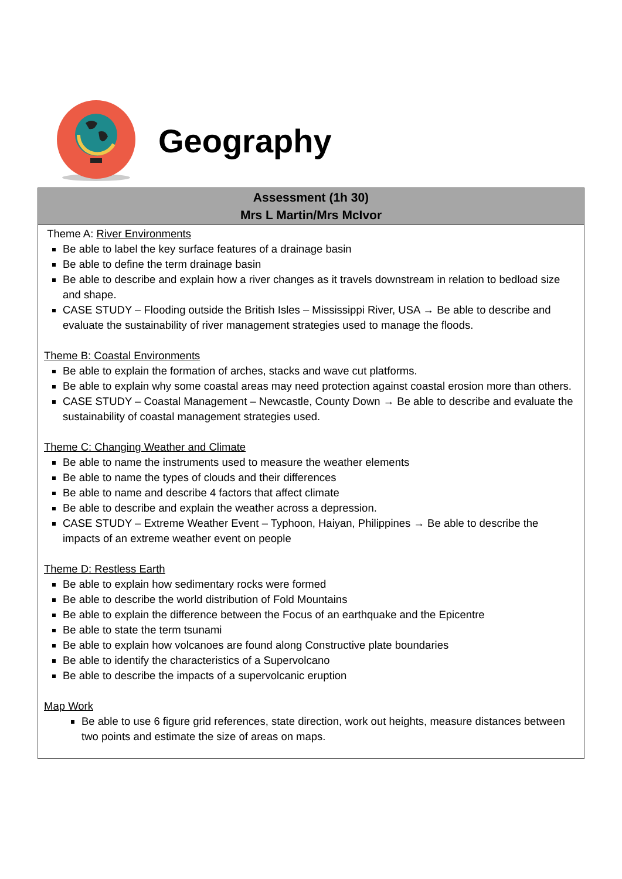Geography
Assessment (1h 30)
Mrs L Martin/Mrs McIvor
Theme A: River Environments
Be able to label the key surface features of a drainage basin
Be able to define the term drainage basin
Be able to describe and explain how a river changes as it travels downstream in relation to bedload size and shape.
CASE STUDY – Flooding outside the British Isles – Mississippi River, USA → Be able to describe and evaluate the sustainability of river management strategies used to manage the floods.
Theme B: Coastal Environments
Be able to explain the formation of arches, stacks and wave cut platforms.
Be able to explain why some coastal areas may need protection against coastal erosion more than others.
CASE STUDY – Coastal Management – Newcastle, County Down → Be able to describe and evaluate the sustainability of coastal management strategies used.
Theme C: Changing Weather and Climate
Be able to name the instruments used to measure the weather elements
Be able to name the types of clouds and their differences
Be able to name and describe 4 factors that affect climate
Be able to describe and explain the weather across a depression.
CASE STUDY – Extreme Weather Event – Typhoon, Haiyan, Philippines → Be able to describe the impacts of an extreme weather event on people
Theme D: Restless Earth
Be able to explain how sedimentary rocks were formed
Be able to describe the world distribution of Fold Mountains
Be able to explain the difference between the Focus of an earthquake and the Epicentre
Be able to state the term tsunami
Be able to explain how volcanoes are found along Constructive plate boundaries
Be able to identify the characteristics of a Supervolcano
Be able to describe the impacts of a supervolcanic eruption
Map Work
Be able to use 6 figure grid references, state direction, work out heights, measure distances between two points and estimate the size of areas on maps.